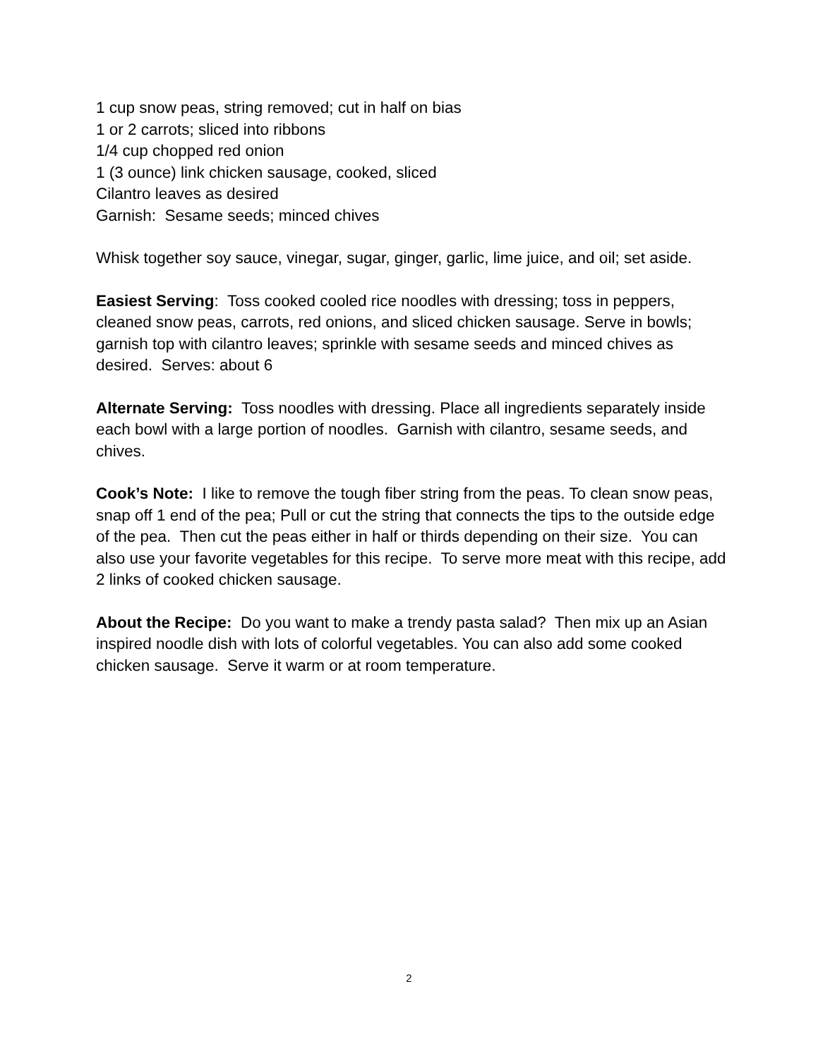1 cup snow peas, string removed; cut in half on bias
1 or 2 carrots; sliced into ribbons
1/4 cup chopped red onion
1 (3 ounce) link chicken sausage, cooked, sliced
Cilantro leaves as desired
Garnish: Sesame seeds; minced chives
Whisk together soy sauce, vinegar, sugar, ginger, garlic, lime juice, and oil; set aside.
Easiest Serving: Toss cooked cooled rice noodles with dressing; toss in peppers, cleaned snow peas, carrots, red onions, and sliced chicken sausage. Serve in bowls; garnish top with cilantro leaves; sprinkle with sesame seeds and minced chives as desired. Serves: about 6
Alternate Serving: Toss noodles with dressing. Place all ingredients separately inside each bowl with a large portion of noodles. Garnish with cilantro, sesame seeds, and chives.
Cook’s Note: I like to remove the tough fiber string from the peas. To clean snow peas, snap off 1 end of the pea; Pull or cut the string that connects the tips to the outside edge of the pea. Then cut the peas either in half or thirds depending on their size. You can also use your favorite vegetables for this recipe. To serve more meat with this recipe, add 2 links of cooked chicken sausage.
About the Recipe: Do you want to make a trendy pasta salad? Then mix up an Asian inspired noodle dish with lots of colorful vegetables. You can also add some cooked chicken sausage. Serve it warm or at room temperature.
2